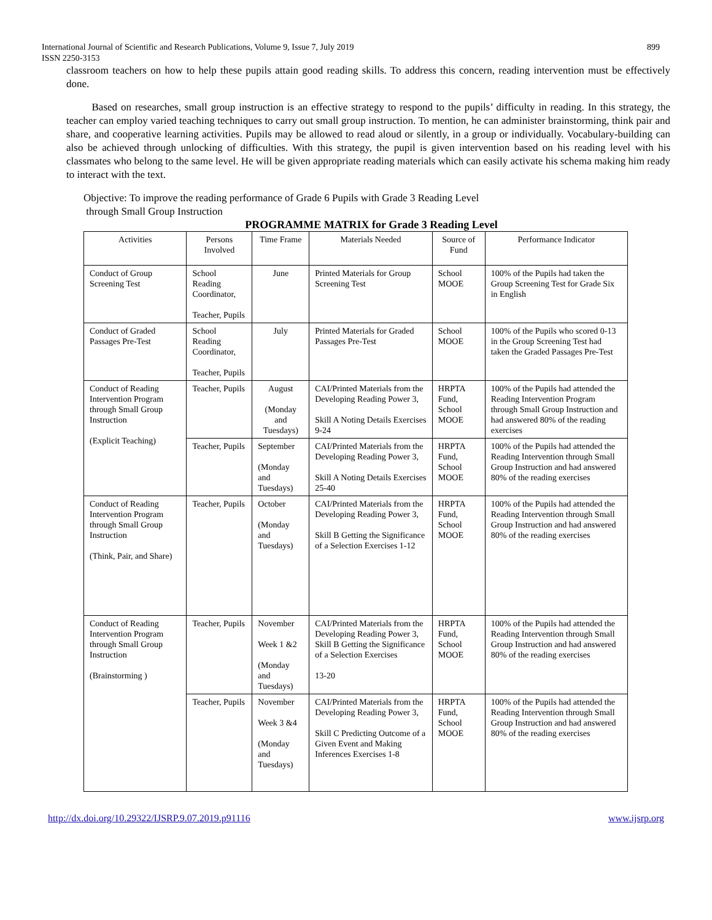International Journal of Scientific and Research Publications, Volume 9, Issue 7, July 2019
ISSN 2250-3153
899
classroom teachers on how to help these pupils attain good reading skills. To address this concern, reading intervention must be effectively done.
Based on researches, small group instruction is an effective strategy to respond to the pupils’ difficulty in reading. In this strategy, the teacher can employ varied teaching techniques to carry out small group instruction. To mention, he can administer brainstorming, think pair and share, and cooperative learning activities. Pupils may be allowed to read aloud or silently, in a group or individually. Vocabulary-building can also be achieved through unlocking of difficulties. With this strategy, the pupil is given intervention based on his reading level with his classmates who belong to the same level. He will be given appropriate reading materials which can easily activate his schema making him ready to interact with the text.
Objective: To improve the reading performance of Grade 6 Pupils with Grade 3 Reading Level
through Small Group Instruction
PROGRAMME MATRIX for Grade 3 Reading Level
| Activities | Persons Involved | Time Frame | Materials Needed | Source of Fund | Performance Indicator |
| --- | --- | --- | --- | --- | --- |
| Conduct of Group Screening Test | School Reading Coordinator, Teacher, Pupils | June | Printed Materials for Group Screening Test | School MOOE | 100% of the Pupils had taken the Group Screening Test for Grade Six in English |
| Conduct of Graded Passages Pre-Test | School Reading Coordinator, Teacher, Pupils | July | Printed Materials for Graded Passages Pre-Test | School MOOE | 100% of the Pupils who scored 0-13 in the Group Screening Test had taken the Graded Passages Pre-Test |
| Conduct of Reading Intervention Program through Small Group Instruction (Explicit Teaching) | Teacher, Pupils | August (Monday and Tuesdays) | CAI/Printed Materials from the Developing Reading Power 3, Skill A Noting Details Exercises 9-24 | HRPTA Fund, School MOOE | 100% of the Pupils had attended the Reading Intervention Program through Small Group Instruction and had answered 80% of the reading exercises |
| | Teacher, Pupils | September (Monday and Tuesdays) | CAI/Printed Materials from the Developing Reading Power 3, Skill A Noting Details Exercises 25-40 | HRPTA Fund, School MOOE | 100% of the Pupils had attended the Reading Intervention through Small Group Instruction and had answered 80% of the reading exercises |
| Conduct of Reading Intervention Program through Small Group Instruction (Think, Pair, and Share) | Teacher, Pupils | October (Monday and Tuesdays) | CAI/Printed Materials from the Developing Reading Power 3, Skill B Getting the Significance of a Selection Exercises 1-12 | HRPTA Fund, School MOOE | 100% of the Pupils had attended the Reading Intervention through Small Group Instruction and had answered 80% of the reading exercises |
| Conduct of Reading Intervention Program through Small Group Instruction (Brainstorming ) | Teacher, Pupils | November Week 1 &2 (Monday and Tuesdays) | CAI/Printed Materials from the Developing Reading Power 3, Skill B Getting the Significance of a Selection Exercises 13-20 | HRPTA Fund, School MOOE | 100% of the Pupils had attended the Reading Intervention through Small Group Instruction and had answered 80% of the reading exercises |
| | Teacher, Pupils | November Week 3 &4 (Monday and Tuesdays) | CAI/Printed Materials from the Developing Reading Power 3, Skill C Predicting Outcome of a Given Event and Making Inferences Exercises 1-8 | HRPTA Fund, School MOOE | 100% of the Pupils had attended the Reading Intervention through Small Group Instruction and had answered 80% of the reading exercises |
http://dx.doi.org/10.29322/IJSRP.9.07.2019.p91116 www.ijsrp.org